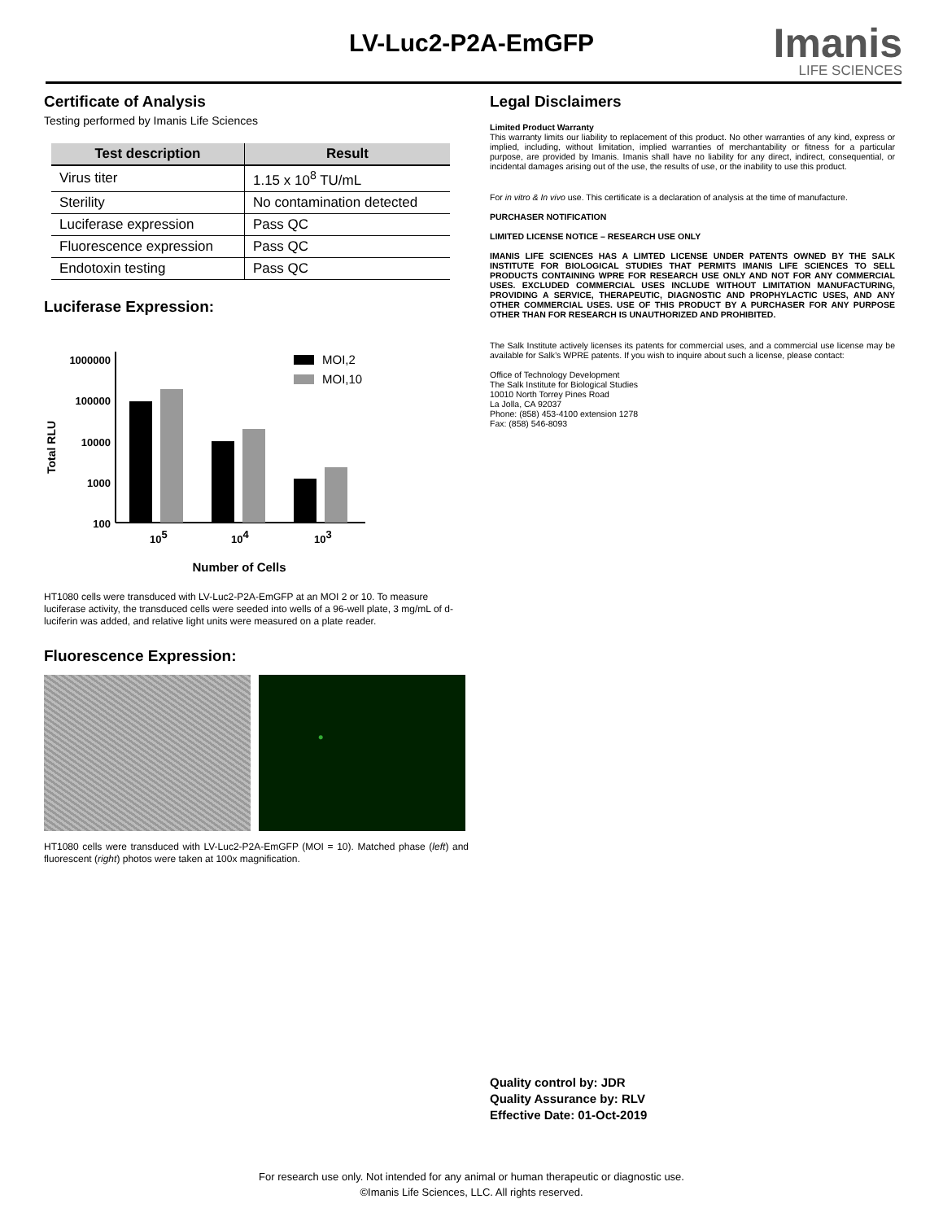LV-Luc2-P2A-EmGFP Imanis
LIFE SCIENCES
Certificate of Analysis
Testing performed by Imanis Life Sciences
| Test description | Result |
| --- | --- |
| Virus titer | 1.15 x 10<sup>8</sup> TU/mL |
| Sterility | No contamination detected |
| Luciferase expression | Pass QC |
| Fluorescence expression | Pass QC |
| Endotoxin testing | Pass QC |
Luciferase Expression:
1000000
100000
10000
1000
100
Total RLU
105
104
103
MOI,2
MOI,10
Number of Cells
HT1080 cells were transduced with LV-Luc2-P2A-EmGFP at an MOI 2 or 10. To measure luciferase activity, the transduced cells were seeded into wells of a 96-well plate, 3 mg/mL of d-luciferin was added, and relative light units were measured on a plate reader.
Fluorescence Expression:
HT1080 cells were transduced with LV-Luc2-P2A-EmGFP (MOI = 10). Matched phase (left) and fluorescent (right) photos were taken at 100x magnification.
Legal Disclaimers
Limited Product Warranty
This warranty limits our liability to replacement of this product. No other warranties of any kind, express or implied, including, without limitation, implied warranties of merchantability or fitness for a particular purpose, are provided by Imanis. Imanis shall have no liability for any direct, indirect, consequential, or incidental damages arising out of the use, the results of use, or the inability to use this product.
For in vitro & In vivo use. This certificate is a declaration of analysis at the time of manufacture.
PURCHASER NOTIFICATION
LIMITED LICENSE NOTICE – RESEARCH USE ONLY
IMANIS LIFE SCIENCES HAS A LIMTED LICENSE UNDER PATENTS OWNED BY THE SALK INSTITUTE FOR BIOLOGICAL STUDIES THAT PERMITS IMANIS LIFE SCIENCES TO SELL PRODUCTS CONTAINING WPRE FOR RESEARCH USE ONLY AND NOT FOR ANY COMMERCIAL USES. EXCLUDED COMMERCIAL USES INCLUDE WITHOUT LIMITATION MANUFACTURING, PROVIDING A SERVICE, THERAPEUTIC, DIAGNOSTIC AND PROPHYLACTIC USES, AND ANY OTHER COMMERCIAL USES. USE OF THIS PRODUCT BY A PURCHASER FOR ANY PURPOSE OTHER THAN FOR RESEARCH IS UNAUTHORIZED AND PROHIBITED.
The Salk Institute actively licenses its patents for commercial uses, and a commercial use license may be available for Salk’s WPRE patents. If you wish to inquire about such a license, please contact:
Office of Technology Development
The Salk Institute for Biological Studies
10010 North Torrey Pines Road
La Jolla, CA 92037
Phone: (858) 453-4100 extension 1278
Fax: (858) 546-8093
Quality control by: JDR
Quality Assurance by: RLV
Effective Date: 01-Oct-2019
For research use only. Not intended for any animal or human therapeutic or diagnostic use.
©Imanis Life Sciences, LLC. All rights reserved.